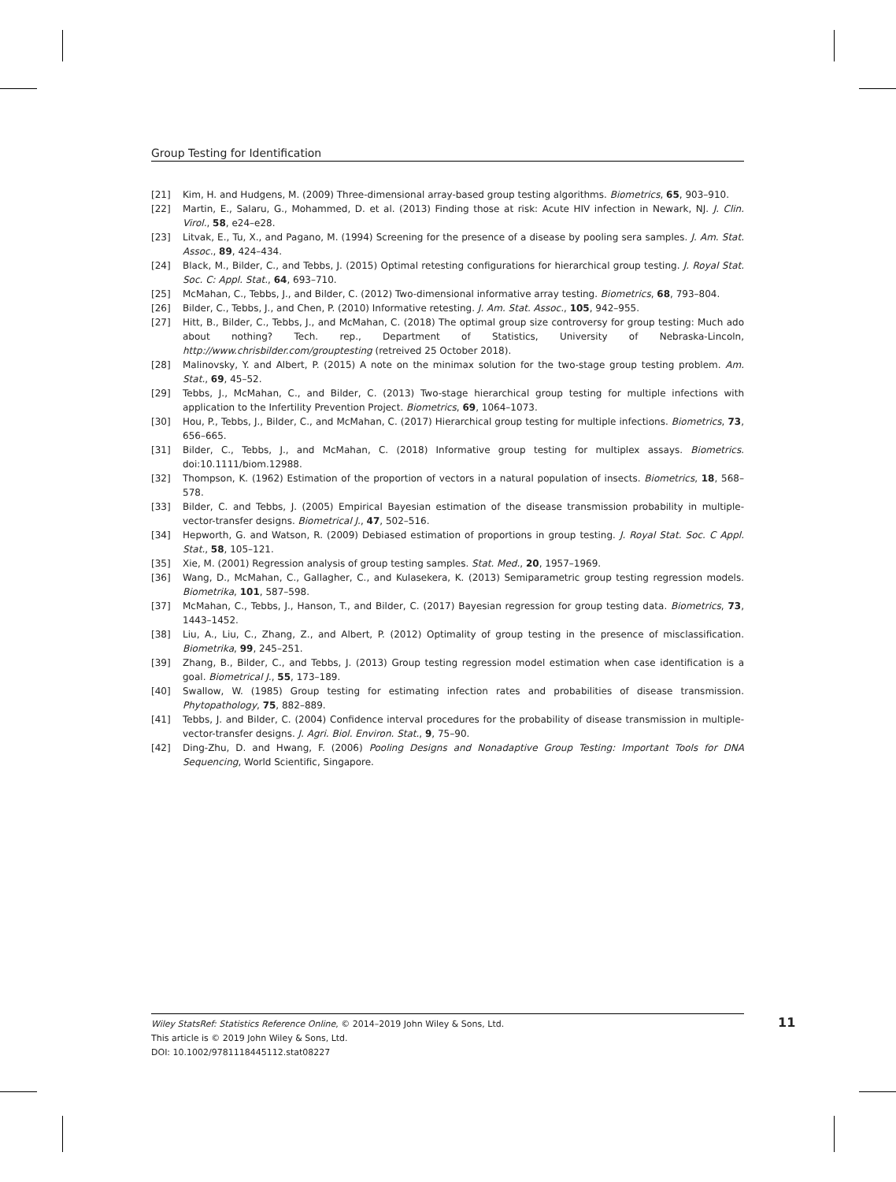Group Testing for Identification
[21] Kim, H. and Hudgens, M. (2009) Three-dimensional array-based group testing algorithms. Biometrics, 65, 903–910.
[22] Martin, E., Salaru, G., Mohammed, D. et al. (2013) Finding those at risk: Acute HIV infection in Newark, NJ. J. Clin. Virol., 58, e24–e28.
[23] Litvak, E., Tu, X., and Pagano, M. (1994) Screening for the presence of a disease by pooling sera samples. J. Am. Stat. Assoc., 89, 424–434.
[24] Black, M., Bilder, C., and Tebbs, J. (2015) Optimal retesting configurations for hierarchical group testing. J. Royal Stat. Soc. C: Appl. Stat., 64, 693–710.
[25] McMahan, C., Tebbs, J., and Bilder, C. (2012) Two-dimensional informative array testing. Biometrics, 68, 793–804.
[26] Bilder, C., Tebbs, J., and Chen, P. (2010) Informative retesting. J. Am. Stat. Assoc., 105, 942–955.
[27] Hitt, B., Bilder, C., Tebbs, J., and McMahan, C. (2018) The optimal group size controversy for group testing: Much ado about nothing? Tech. rep., Department of Statistics, University of Nebraska-Lincoln, http://www.chrisbilder.com/grouptesting (retreived 25 October 2018).
[28] Malinovsky, Y. and Albert, P. (2015) A note on the minimax solution for the two-stage group testing problem. Am. Stat., 69, 45–52.
[29] Tebbs, J., McMahan, C., and Bilder, C. (2013) Two-stage hierarchical group testing for multiple infections with application to the Infertility Prevention Project. Biometrics, 69, 1064–1073.
[30] Hou, P., Tebbs, J., Bilder, C., and McMahan, C. (2017) Hierarchical group testing for multiple infections. Biometrics, 73, 656–665.
[31] Bilder, C., Tebbs, J., and McMahan, C. (2018) Informative group testing for multiplex assays. Biometrics. doi:10.1111/biom.12988.
[32] Thompson, K. (1962) Estimation of the proportion of vectors in a natural population of insects. Biometrics, 18, 568–578.
[33] Bilder, C. and Tebbs, J. (2005) Empirical Bayesian estimation of the disease transmission probability in multiple-vector-transfer designs. Biometrical J., 47, 502–516.
[34] Hepworth, G. and Watson, R. (2009) Debiased estimation of proportions in group testing. J. Royal Stat. Soc. C Appl. Stat., 58, 105–121.
[35] Xie, M. (2001) Regression analysis of group testing samples. Stat. Med., 20, 1957–1969.
[36] Wang, D., McMahan, C., Gallagher, C., and Kulasekera, K. (2013) Semiparametric group testing regression models. Biometrika, 101, 587–598.
[37] McMahan, C., Tebbs, J., Hanson, T., and Bilder, C. (2017) Bayesian regression for group testing data. Biometrics, 73, 1443–1452.
[38] Liu, A., Liu, C., Zhang, Z., and Albert, P. (2012) Optimality of group testing in the presence of misclassification. Biometrika, 99, 245–251.
[39] Zhang, B., Bilder, C., and Tebbs, J. (2013) Group testing regression model estimation when case identification is a goal. Biometrical J., 55, 173–189.
[40] Swallow, W. (1985) Group testing for estimating infection rates and probabilities of disease transmission. Phytopathology, 75, 882–889.
[41] Tebbs, J. and Bilder, C. (2004) Confidence interval procedures for the probability of disease transmission in multiple-vector-transfer designs. J. Agri. Biol. Environ. Stat., 9, 75–90.
[42] Ding-Zhu, D. and Hwang, F. (2006) Pooling Designs and Nonadaptive Group Testing: Important Tools for DNA Sequencing, World Scientific, Singapore.
Wiley StatsRef: Statistics Reference Online, © 2014–2019 John Wiley & Sons, Ltd.
This article is © 2019 John Wiley & Sons, Ltd.
DOI: 10.1002/9781118445112.stat08227
11